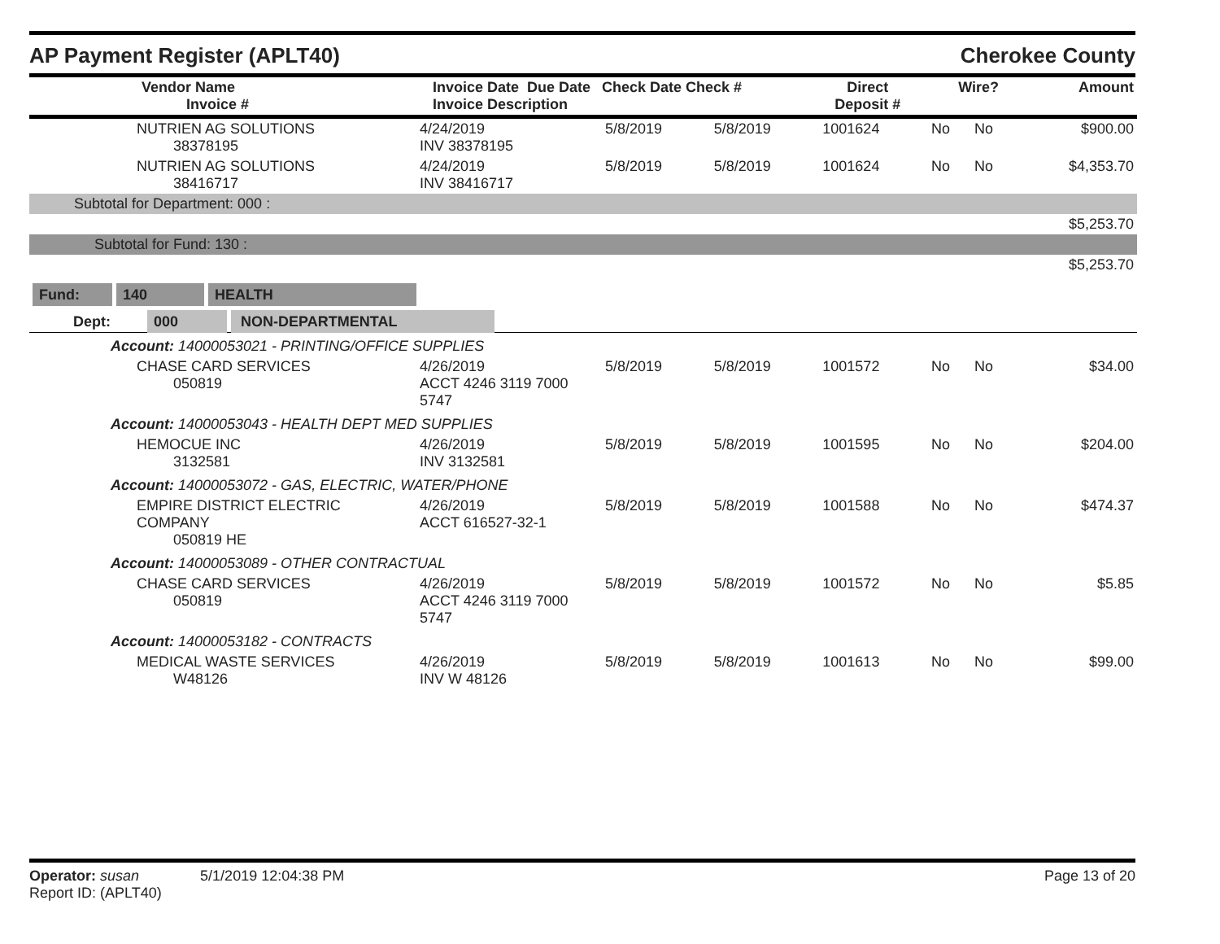AP Payment Register (APLT40) Cherokee County
| | Vendor Name Invoice # | Invoice Date Due Date Invoice Description | Check Date Check # | Direct Deposit # | Wire? | Amount |
| --- | --- | --- | --- | --- | --- | --- |
| | NUTRIEN AG SOLUTIONS 38378195 | 4/24/2019 INV 38378195 | 5/8/2019 | 5/8/2019 | 1001624 | No | No | $900.00 |
| | NUTRIEN AG SOLUTIONS 38416717 | 4/24/2019 INV 38416717 | 5/8/2019 | 5/8/2019 | 1001624 | No | No | $4,353.70 |
| Subtotal for Department: 000 : | | | | | | | | |
| $5,253.70 | | | | | | | | |
| Subtotal for Fund: 130 : | | | | | | | | |
| $5,253.70 | | | | | | | | |
| Fund: 140 HEALTH | | | | | | | | |
| Dept: 000 NON-DEPARTMENTAL | | | | | | | | |
| Account: 14000053021 - PRINTING/OFFICE SUPPLIES | | | | | | | | |
| | CHASE CARD SERVICES 050819 | 4/26/2019 ACCT 4246 3119 7000 5747 | 5/8/2019 | 5/8/2019 | 1001572 | No | No | $34.00 |
| Account: 14000053043 - HEALTH DEPT MED SUPPLIES | | | | | | | | |
| | HEMOCUE INC 3132581 | 4/26/2019 INV 3132581 | 5/8/2019 | 5/8/2019 | 1001595 | No | No | $204.00 |
| Account: 14000053072 - GAS, ELECTRIC, WATER/PHONE | | | | | | | | |
| | EMPIRE DISTRICT ELECTRIC COMPANY 050819 HE | 4/26/2019 ACCT 616527-32-1 | 5/8/2019 | 5/8/2019 | 1001588 | No | No | $474.37 |
| Account: 14000053089 - OTHER CONTRACTUAL | | | | | | | | |
| | CHASE CARD SERVICES 050819 | 4/26/2019 ACCT 4246 3119 7000 5747 | 5/8/2019 | 5/8/2019 | 1001572 | No | No | $5.85 |
| Account: 14000053182 - CONTRACTS | | | | | | | | |
| | MEDICAL WASTE SERVICES W48126 | 4/26/2019 INV W 48126 | 5/8/2019 | 5/8/2019 | 1001613 | No | No | $99.00 |
Operator: susan 5/1/2019 12:04:38 PM
Report ID: (APLT40)
Page 13 of 20